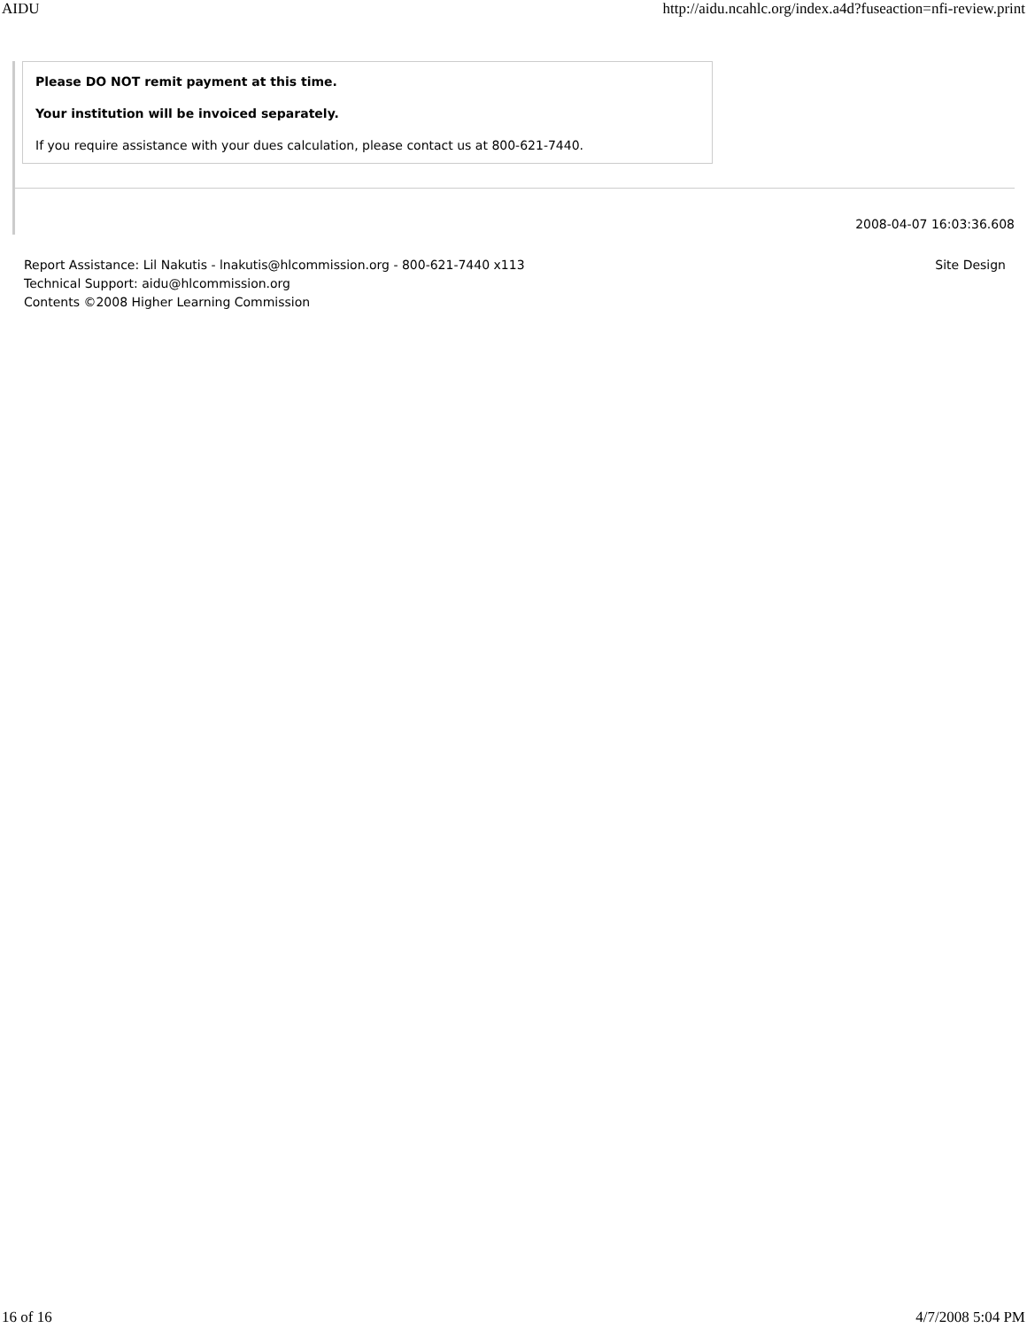AIDU http://aidu.ncahlc.org/index.a4d?fuseaction=nfi-review.print
Please DO NOT remit payment at this time.
Your institution will be invoiced separately.
If you require assistance with your dues calculation, please contact us at 800-621-7440.
2008-04-07 16:03:36.608
Report Assistance: Lil Nakutis - lnakutis@hlcommission.org - 800-621-7440 x113
Technical Support: aidu@hlcommission.org
Contents ©2008 Higher Learning Commission
Site Design
16 of 16 4/7/2008 5:04 PM